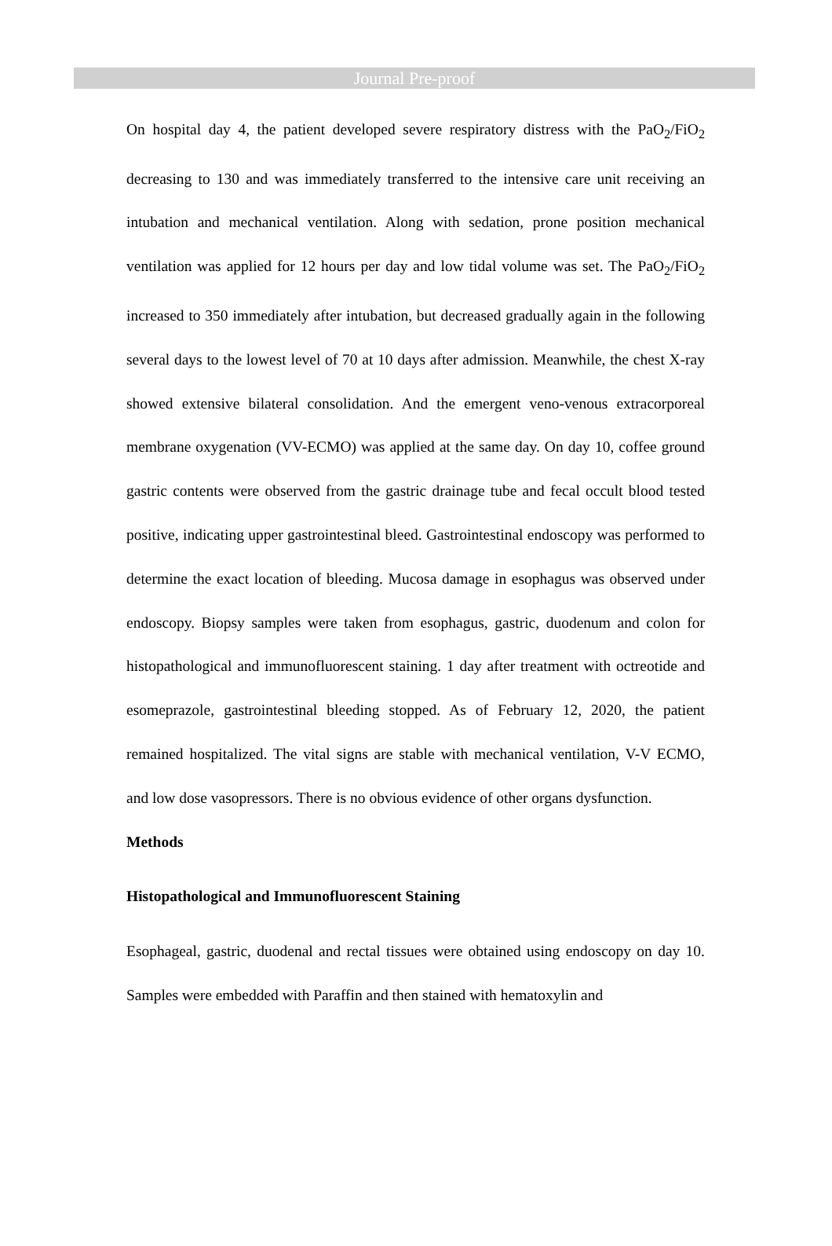Journal Pre-proof
On hospital day 4, the patient developed severe respiratory distress with the PaO<sub>2</sub>/FiO<sub>2</sub> decreasing to 130 and was immediately transferred to the intensive care unit receiving an intubation and mechanical ventilation. Along with sedation, prone position mechanical ventilation was applied for 12 hours per day and low tidal volume was set. The PaO<sub>2</sub>/FiO<sub>2</sub> increased to 350 immediately after intubation, but decreased gradually again in the following several days to the lowest level of 70 at 10 days after admission. Meanwhile, the chest X-ray showed extensive bilateral consolidation. And the emergent veno-venous extracorporeal membrane oxygenation (VV-ECMO) was applied at the same day. On day 10, coffee ground gastric contents were observed from the gastric drainage tube and fecal occult blood tested positive, indicating upper gastrointestinal bleed. Gastrointestinal endoscopy was performed to determine the exact location of bleeding. Mucosa damage in esophagus was observed under endoscopy. Biopsy samples were taken from esophagus, gastric, duodenum and colon for histopathological and immunofluorescent staining. 1 day after treatment with octreotide and esomeprazole, gastrointestinal bleeding stopped. As of February 12, 2020, the patient remained hospitalized. The vital signs are stable with mechanical ventilation, V-V ECMO, and low dose vasopressors. There is no obvious evidence of other organs dysfunction.
Methods
Histopathological and Immunofluorescent Staining
Esophageal, gastric, duodenal and rectal tissues were obtained using endoscopy on day 10. Samples were embedded with Paraffin and then stained with hematoxylin and